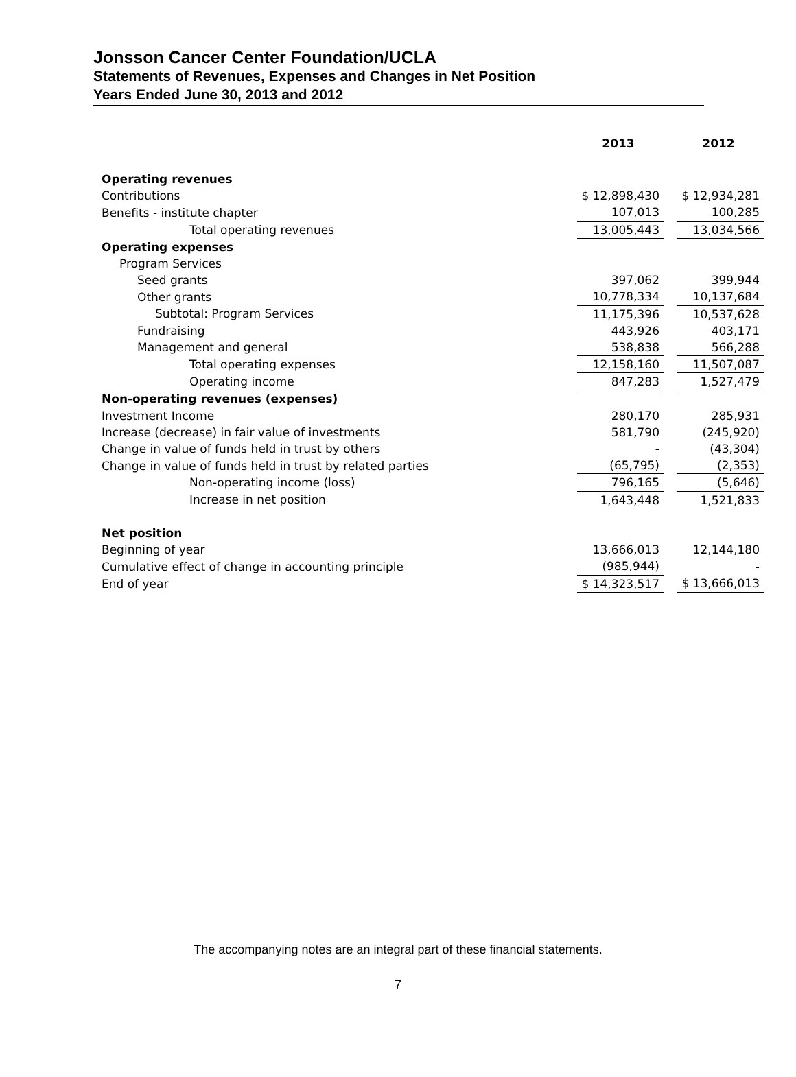Jonsson Cancer Center Foundation/UCLA
Statements of Revenues, Expenses and Changes in Net Position
Years Ended June 30, 2013 and 2012
| | 2013 | | 2012 |
| Operating revenues | | | |
| Contributions | $ 12,898,430 | | $ 12,934,281 |
| Benefits - institute chapter | 107,013 | | 100,285 |
| Total operating revenues | 13,005,443 | | 13,034,566 |
| Operating expenses | | | |
| Program Services | | | |
| Seed grants | 397,062 | | 399,944 |
| Other grants | 10,778,334 | | 10,137,684 |
| Subtotal: Program Services | 11,175,396 | | 10,537,628 |
| Fundraising | 443,926 | | 403,171 |
| Management and general | 538,838 | | 566,288 |
| Total operating expenses | 12,158,160 | | 11,507,087 |
| Operating income | 847,283 | | 1,527,479 |
| Non-operating revenues (expenses) | | | |
| Investment Income | 280,170 | | 285,931 |
| Increase (decrease) in fair value of investments | 581,790 | | (245,920) |
| Change in value of funds held in trust by others | - | | (43,304) |
| Change in value of funds held in trust by related parties | (65,795) | | (2,353) |
| Non-operating income (loss) | 796,165 | | (5,646) |
| Increase in net position | 1,643,448 | | 1,521,833 |
| Net position | | | |
| Beginning of year | 13,666,013 | | 12,144,180 |
| Cumulative effect of change in accounting principle | (985,944) | | - |
| End of year | $ 14,323,517 | | $ 13,666,013 |
The accompanying notes are an integral part of these financial statements.
7